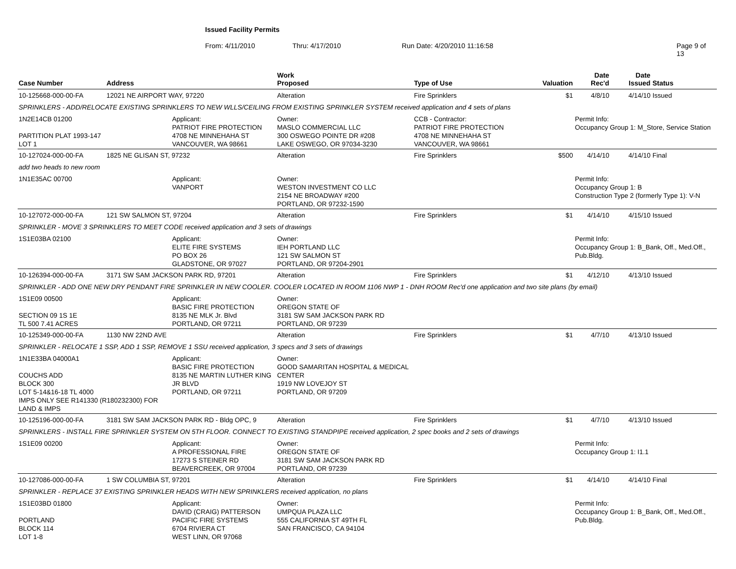Issued Facility Permits
From: 4/11/2010 Thru: 4/17/2010 Run Date: 4/20/2010 11:16:58 Page 9 of 13
| Case Number | Address | | Work Proposed | Type of Use | Valuation | Date Rec'd | Date Issued | Status |
| --- | --- | --- | --- | --- | --- | --- | --- | --- |
| 10-125668-000-00-FA | 12021 NE AIRPORT WAY, 97220 | | Alteration | Fire Sprinklers | $1 | 4/8/10 | 4/14/10 | Issued |
| SPRINKLERS - ADD/RELOCATE EXISTING SPRINKLERS TO NEW WLLS/CEILING FROM EXISTING SPRINKLER SYSTEM received application and 4 sets of plans | | | | | | | | |
| 1N2E14CB 01200 PARTITION PLAT 1993-147 LOT 1 | | Applicant: PATRIOT FIRE PROTECTION 4708 NE MINNEHAHA ST VANCOUVER, WA 98661 | Owner: MASLO COMMERCIAL LLC 300 OSWEGO POINTE DR #208 LAKE OSWEGO, OR 97034-3230 | CCB - Contractor: PATRIOT FIRE PROTECTION 4708 NE MINNEHAHA ST VANCOUVER, WA 98661 | | Permit Info: Occupancy Group 1: M_Store, Service Station | | |
| 10-127024-000-00-FA | 1825 NE GLISAN ST, 97232 | | Alteration | Fire Sprinklers | $500 | 4/14/10 | 4/14/10 | Final |
| add two heads to new room | | | | | | | | |
| 1N1E35AC 00700 | | Applicant: VANPORT | Owner: WESTON INVESTMENT CO LLC 2154 NE BROADWAY #200 PORTLAND, OR 97232-1590 | | | Permit Info: Occupancy Group 1: B Construction Type 2 (formerly Type 1): V-N | | |
| 10-127072-000-00-FA | 121 SW SALMON ST, 97204 | | Alteration | Fire Sprinklers | $1 | 4/14/10 | 4/15/10 | Issued |
| SPRINKLER - MOVE 3 SPRINKLERS TO MEET CODE received application and 3 sets of drawings | | | | | | | | |
| 1S1E03BA 02100 | | Applicant: ELITE FIRE SYSTEMS PO BOX 26 GLADSTONE, OR 97027 | Owner: IEH PORTLAND LLC 121 SW SALMON ST PORTLAND, OR 97204-2901 | | | Permit Info: Occupancy Group 1: B_Bank, Off., Med.Off., Pub.Bldg. | | |
| 10-126394-000-00-FA | 3171 SW SAM JACKSON PARK RD, 97201 | | Alteration | Fire Sprinklers | $1 | 4/12/10 | 4/13/10 | Issued |
| SPRINKLER - ADD ONE NEW DRY PENDANT FIRE SPRINKLER IN NEW COOLER. COOLER LOCATED IN ROOM 1106 NWP 1 - DNH ROOM Rec'd one application and two site plans (by email) | | | | | | | | |
| 1S1E09 00500 SECTION 09 1S 1E TL 500 7.41 ACRES | | Applicant: BASIC FIRE PROTECTION 8135 NE MLK Jr. Blvd PORTLAND, OR 97211 | Owner: OREGON STATE OF 3181 SW SAM JACKSON PARK RD PORTLAND, OR 97239 | | | | | |
| 10-125349-000-00-FA | 1130 NW 22ND AVE | | Alteration | Fire Sprinklers | $1 | 4/7/10 | 4/13/10 | Issued |
| SPRINKLER - RELOCATE 1 SSP, ADD 1 SSP, REMOVE 1 SSU received application, 3 specs and 3 sets of drawings | | | | | | | | |
| 1N1E33BA 04000A1 COUCHS ADD BLOCK 300 LOT 5-14&16-18 TL 4000 IMPS ONLY SEE R141330 (R180232300) FOR LAND & IMPS | | Applicant: BASIC FIRE PROTECTION 8135 NE MARTIN LUTHER KING JR BLVD PORTLAND, OR 97211 | Owner: GOOD SAMARITAN HOSPITAL & MEDICAL CENTER 1919 NW LOVEJOY ST PORTLAND, OR 97209 | | | | | |
| 10-125196-000-00-FA | 3181 SW SAM JACKSON PARK RD - Bldg OPC, 9 | | Alteration | Fire Sprinklers | $1 | 4/7/10 | 4/13/10 | Issued |
| SPRINKLERS - INSTALL FIRE SPRINKLER SYSTEM ON 5TH FLOOR. CONNECT TO EXISTING STANDPIPE received application, 2 spec books and 2 sets of drawings | | | | | | | | |
| 1S1E09 00200 | | Applicant: A PROFESSIONAL FIRE 17273 S STEINER RD BEAVERCREEK, OR 97004 | Owner: OREGON STATE OF 3181 SW SAM JACKSON PARK RD PORTLAND, OR 97239 | | | Permit Info: Occupancy Group 1: I1.1 | | |
| 10-127086-000-00-FA | 1 SW COLUMBIA ST, 97201 | | Alteration | Fire Sprinklers | $1 | 4/14/10 | 4/14/10 | Final |
| SPRINKLER - REPLACE 37 EXISTING SPRINKLER HEADS WITH NEW SPRINKLERS received application, no plans | | | | | | | | |
| 1S1E03BD 01800 PORTLAND BLOCK 114 LOT 1-8 | | Applicant: DAVID (CRAIG) PATTERSON PACIFIC FIRE SYSTEMS 6704 RIVIERA CT WEST LINN, OR 97068 | Owner: UMPQUA PLAZA LLC 555 CALIFORNIA ST 49TH FL SAN FRANCISCO, CA 94104 | | | Permit Info: Occupancy Group 1: B_Bank, Off., Med.Off., Pub.Bldg. | | |